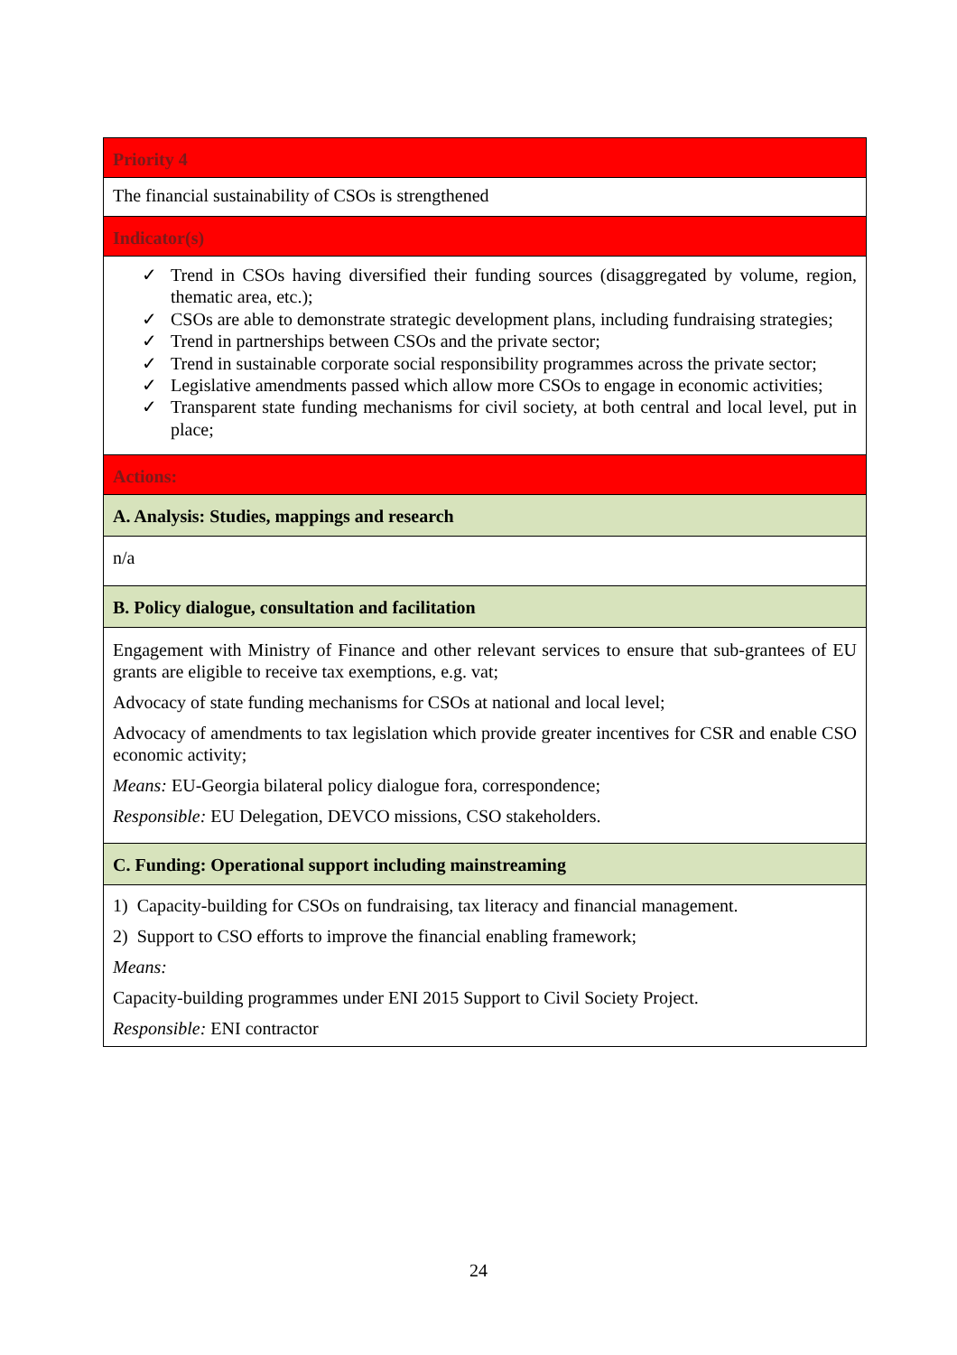| Priority 4 |
| The financial sustainability of CSOs is strengthened |
| Indicator(s) |
| ✓ Trend in CSOs having diversified their funding sources (disaggregated by volume, region, thematic area, etc.); ✓ CSOs are able to demonstrate strategic development plans, including fundraising strategies; ✓ Trend in partnerships between CSOs and the private sector; ✓ Trend in sustainable corporate social responsibility programmes across the private sector; ✓ Legislative amendments passed which allow more CSOs to engage in economic activities; ✓ Transparent state funding mechanisms for civil society, at both central and local level, put in place; |
| Actions: |
| A. Analysis: Studies, mappings and research |
| n/a |
| B. Policy dialogue, consultation and facilitation |
| Engagement with Ministry of Finance and other relevant services to ensure that sub-grantees of EU grants are eligible to receive tax exemptions, e.g. vat; Advocacy of state funding mechanisms for CSOs at national and local level; Advocacy of amendments to tax legislation which provide greater incentives for CSR and enable CSO economic activity; Means: EU-Georgia bilateral policy dialogue fora, correspondence; Responsible: EU Delegation, DEVCO missions, CSO stakeholders. |
| C. Funding: Operational support including mainstreaming |
| 1) Capacity-building for CSOs on fundraising, tax literacy and financial management. 2) Support to CSO efforts to improve the financial enabling framework; Means: Capacity-building programmes under ENI 2015 Support to Civil Society Project. Responsible: ENI contractor |
24